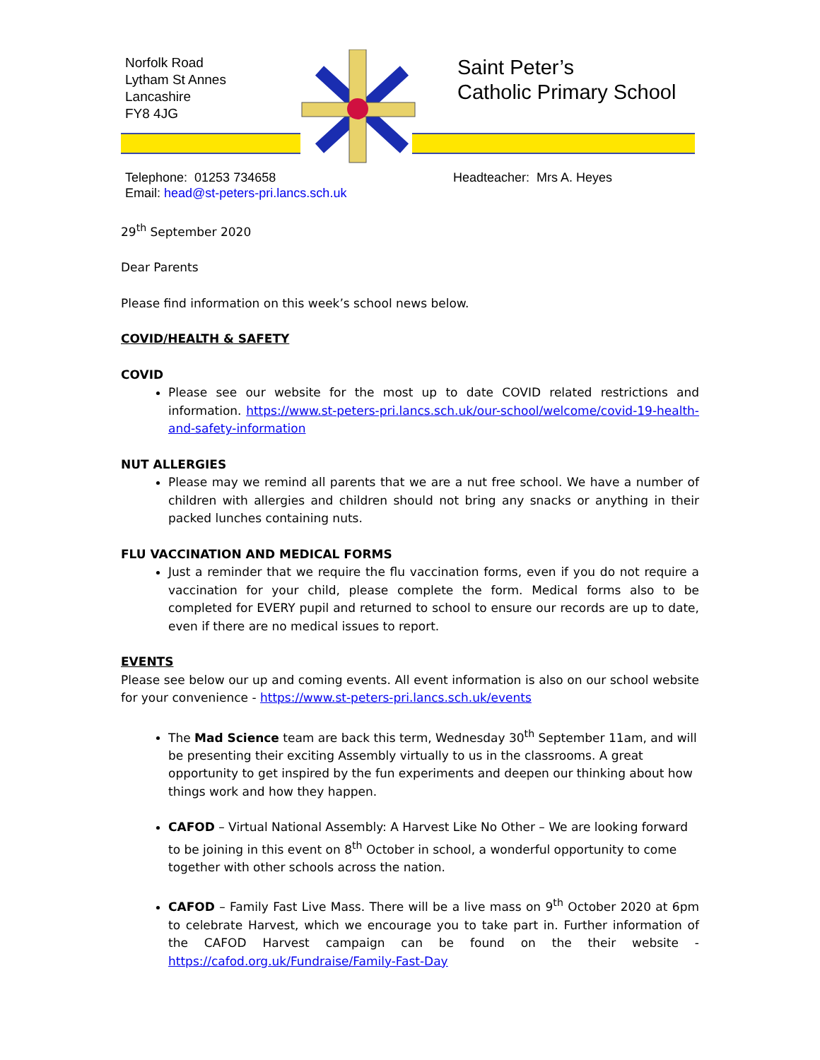Norfolk Road
Lytham St Annes
Lancashire
FY8 4JG
Saint Peter’s
Catholic Primary School
Telephone: 01253 734658
Email: head@st-peters-pri.lancs.sch.uk
Headteacher: Mrs A. Heyes
29<sup>th</sup> September 2020
Dear Parents
Please find information on this week’s school news below.
COVID/HEALTH & SAFETY
COVID
Please see our website for the most up to date COVID related restrictions and information. https://www.st-peters-pri.lancs.sch.uk/our-school/welcome/covid-19-health-and-safety-information
NUT ALLERGIES
Please may we remind all parents that we are a nut free school. We have a number of children with allergies and children should not bring any snacks or anything in their packed lunches containing nuts.
FLU VACCINATION AND MEDICAL FORMS
Just a reminder that we require the flu vaccination forms, even if you do not require a vaccination for your child, please complete the form. Medical forms also to be completed for EVERY pupil and returned to school to ensure our records are up to date, even if there are no medical issues to report.
EVENTS
Please see below our up and coming events. All event information is also on our school website for your convenience - https://www.st-peters-pri.lancs.sch.uk/events
The Mad Science team are back this term, Wednesday 30<sup>th</sup> September 11am, and will be presenting their exciting Assembly virtually to us in the classrooms. A great opportunity to get inspired by the fun experiments and deepen our thinking about how things work and how they happen.
CAFOD – Virtual National Assembly: A Harvest Like No Other – We are looking forward to be joining in this event on 8<sup>th</sup> October in school, a wonderful opportunity to come together with other schools across the nation.
CAFOD – Family Fast Live Mass. There will be a live mass on 9<sup>th</sup> October 2020 at 6pm to celebrate Harvest, which we encourage you to take part in. Further information of the CAFOD Harvest campaign can be found on the their website - https://cafod.org.uk/Fundraise/Family-Fast-Day